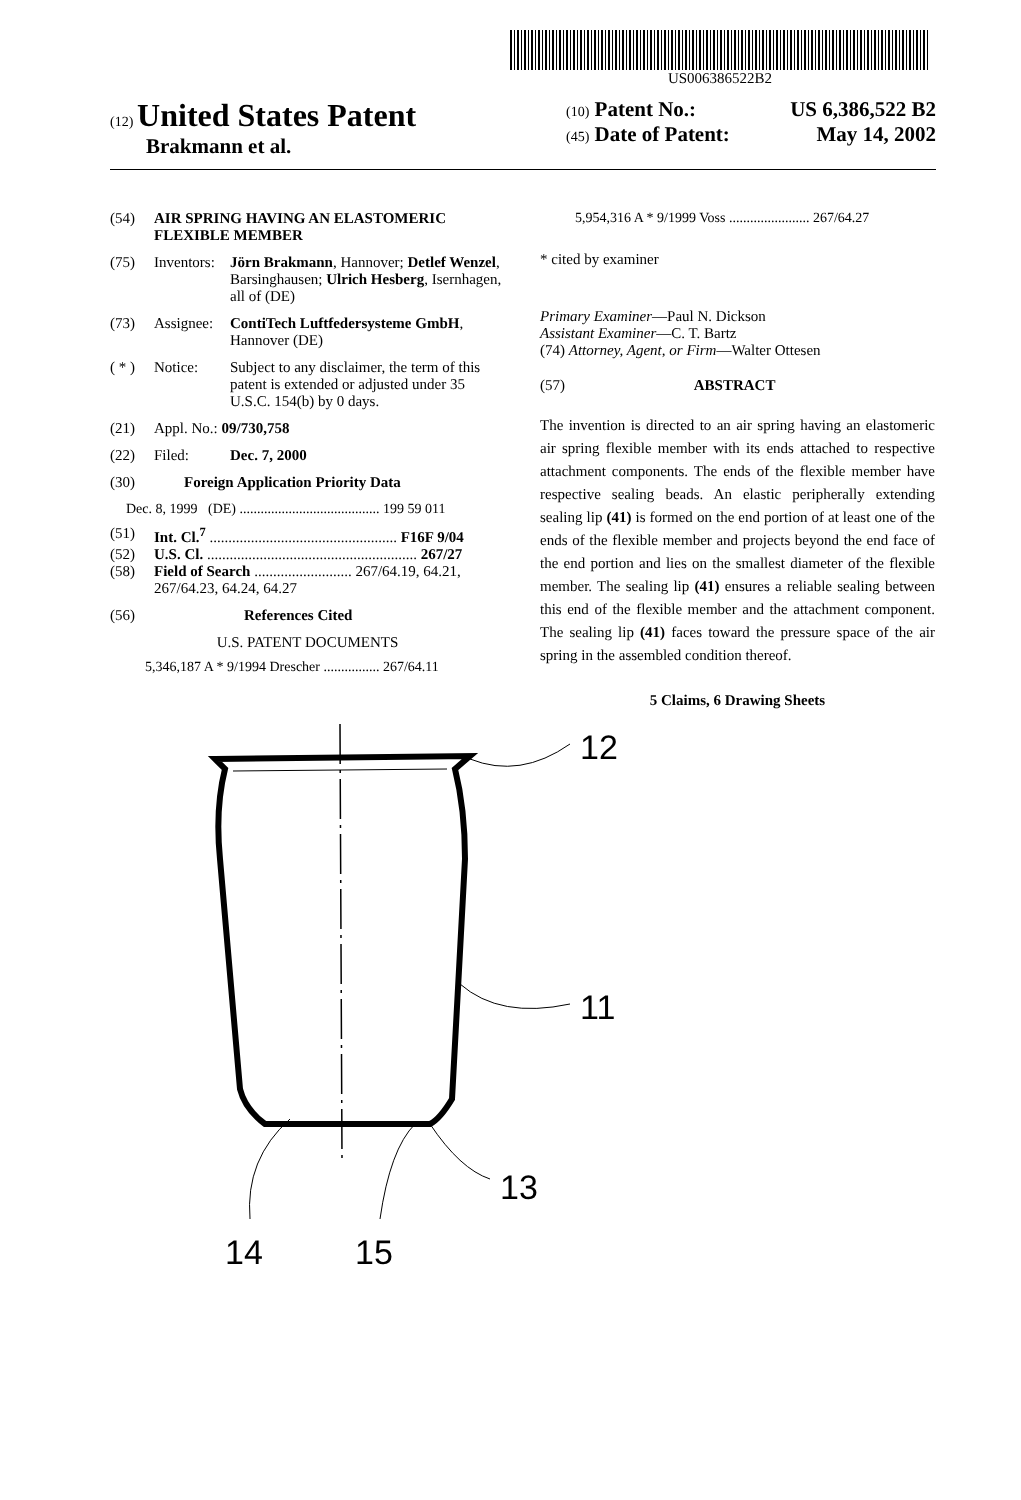US006386522B2
(12) United States Patent
Brakmann et al.
(10) Patent No.: US 6,386,522 B2
(45) Date of Patent: May 14, 2002
(54) AIR SPRING HAVING AN ELASTOMERIC FLEXIBLE MEMBER
(75) Inventors: Jörn Brakmann, Hannover; Detlef Wenzel, Barsinghausen; Ulrich Hesberg, Isernhagen, all of (DE)
(73) Assignee: ContiTech Luftfedersysteme GmbH, Hannover (DE)
( * ) Notice: Subject to any disclaimer, the term of this patent is extended or adjusted under 35 U.S.C. 154(b) by 0 days.
(21) Appl. No.: 09/730,758
(22) Filed: Dec. 7, 2000
(30) Foreign Application Priority Data
Dec. 8, 1999 (DE) ........................................ 199 59 011
(51) Int. Cl.<sup>7</sup> .................................................. F16F 9/04
(52) U.S. Cl. ........................................................ 267/27
(58) Field of Search .......................... 267/64.19, 64.21, 267/64.23, 64.24, 64.27
(56) References Cited
U.S. PATENT DOCUMENTS
5,346,187 A * 9/1994 Drescher ................ 267/64.11
5,954,316 A * 9/1999 Voss ....................... 267/64.27
* cited by examiner
Primary Examiner—Paul N. Dickson
Assistant Examiner—C. T. Bartz
(74) Attorney, Agent, or Firm—Walter Ottesen
(57) ABSTRACT
The invention is directed to an air spring having an elastomeric air spring flexible member with its ends attached to respective attachment components. The ends of the flexible member have respective sealing beads. An elastic peripherally extending sealing lip (41) is formed on the end portion of at least one of the ends of the flexible member and projects beyond the end face of the end portion and lies on the smallest diameter of the flexible member. The sealing lip (41) ensures a reliable sealing between this end of the flexible member and the attachment component. The sealing lip (41) faces toward the pressure space of the air spring in the assembled condition thereof.
5 Claims, 6 Drawing Sheets
12
11
13
14
15